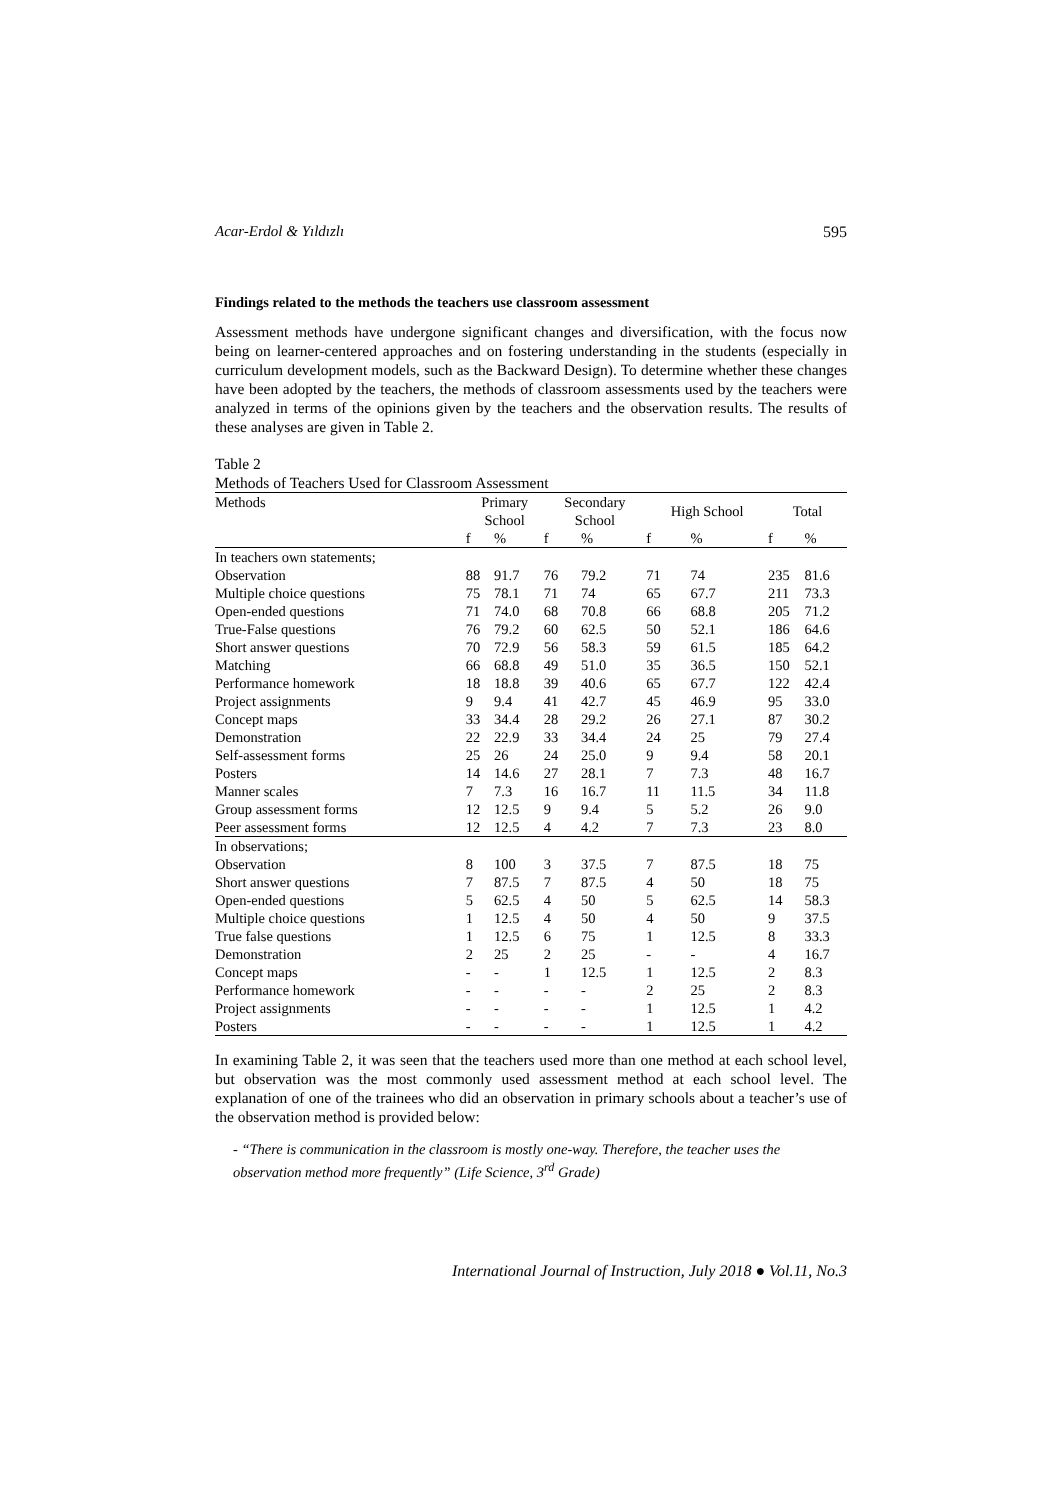Acar-Erdol & Yıldızlı 595
Findings related to the methods the teachers use classroom assessment
Assessment methods have undergone significant changes and diversification, with the focus now being on learner-centered approaches and on fostering understanding in the students (especially in curriculum development models, such as the Backward Design). To determine whether these changes have been adopted by the teachers, the methods of classroom assessments used by the teachers were analyzed in terms of the opinions given by the teachers and the observation results. The results of these analyses are given in Table 2.
Table 2
Methods of Teachers Used for Classroom Assessment
| Methods | Primary School | | Secondary School | | High School | | Total | |
| --- | --- | --- | --- | --- | --- | --- | --- | --- |
| | f | % | f | % | f | % | f | % |
| In teachers own statements; | | | | | | | | |
| Observation | 88 | 91.7 | 76 | 79.2 | 71 | 74 | 235 | 81.6 |
| Multiple choice questions | 75 | 78.1 | 71 | 74 | 65 | 67.7 | 211 | 73.3 |
| Open-ended questions | 71 | 74.0 | 68 | 70.8 | 66 | 68.8 | 205 | 71.2 |
| True-False questions | 76 | 79.2 | 60 | 62.5 | 50 | 52.1 | 186 | 64.6 |
| Short answer questions | 70 | 72.9 | 56 | 58.3 | 59 | 61.5 | 185 | 64.2 |
| Matching | 66 | 68.8 | 49 | 51.0 | 35 | 36.5 | 150 | 52.1 |
| Performance homework | 18 | 18.8 | 39 | 40.6 | 65 | 67.7 | 122 | 42.4 |
| Project assignments | 9 | 9.4 | 41 | 42.7 | 45 | 46.9 | 95 | 33.0 |
| Concept maps | 33 | 34.4 | 28 | 29.2 | 26 | 27.1 | 87 | 30.2 |
| Demonstration | 22 | 22.9 | 33 | 34.4 | 24 | 25 | 79 | 27.4 |
| Self-assessment forms | 25 | 26 | 24 | 25.0 | 9 | 9.4 | 58 | 20.1 |
| Posters | 14 | 14.6 | 27 | 28.1 | 7 | 7.3 | 48 | 16.7 |
| Manner scales | 7 | 7.3 | 16 | 16.7 | 11 | 11.5 | 34 | 11.8 |
| Group assessment forms | 12 | 12.5 | 9 | 9.4 | 5 | 5.2 | 26 | 9.0 |
| Peer assessment forms | 12 | 12.5 | 4 | 4.2 | 7 | 7.3 | 23 | 8.0 |
| In observations; | | | | | | | | |
| Observation | 8 | 100 | 3 | 37.5 | 7 | 87.5 | 18 | 75 |
| Short answer questions | 7 | 87.5 | 7 | 87.5 | 4 | 50 | 18 | 75 |
| Open-ended questions | 5 | 62.5 | 4 | 50 | 5 | 62.5 | 14 | 58.3 |
| Multiple choice questions | 1 | 12.5 | 4 | 50 | 4 | 50 | 9 | 37.5 |
| True false questions | 1 | 12.5 | 6 | 75 | 1 | 12.5 | 8 | 33.3 |
| Demonstration | 2 | 25 | 2 | 25 | - | - | 4 | 16.7 |
| Concept maps | - | - | 1 | 12.5 | 1 | 12.5 | 2 | 8.3 |
| Performance homework | - | - | - | - | 2 | 25 | 2 | 8.3 |
| Project assignments | - | - | - | - | 1 | 12.5 | 1 | 4.2 |
| Posters | - | - | - | - | 1 | 12.5 | 1 | 4.2 |
In examining Table 2, it was seen that the teachers used more than one method at each school level, but observation was the most commonly used assessment method at each school level. The explanation of one of the trainees who did an observation in primary schools about a teacher’s use of the observation method is provided below:
- “There is communication in the classroom is mostly one-way. Therefore, the teacher uses the observation method more frequently” (Life Science, 3<sup>rd</sup> Grade)
International Journal of Instruction, July 2018 ● Vol.11, No.3